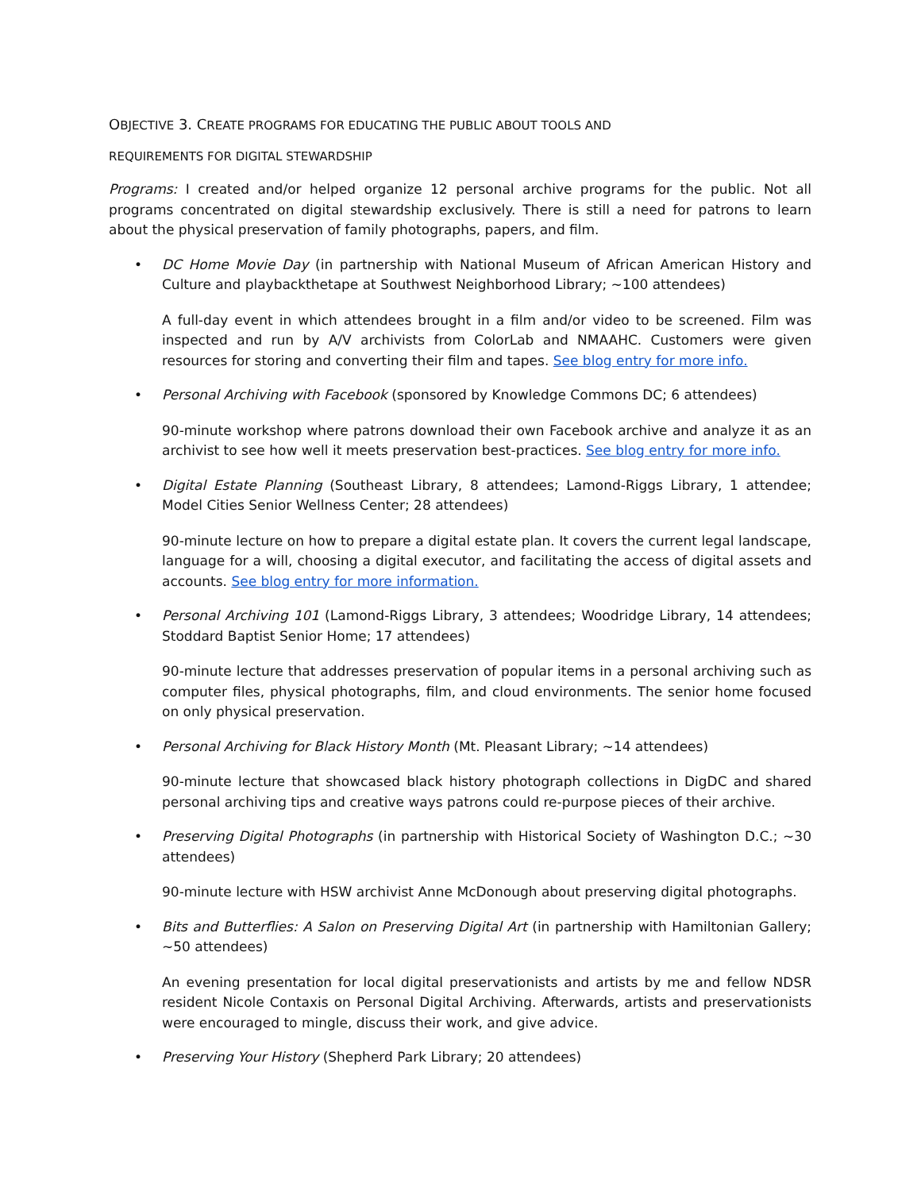OBJECTIVE 3. CREATE PROGRAMS FOR EDUCATING THE PUBLIC ABOUT TOOLS AND
REQUIREMENTS FOR DIGITAL STEWARDSHIP
Programs: I created and/or helped organize 12 personal archive programs for the public. Not all programs concentrated on digital stewardship exclusively. There is still a need for patrons to learn about the physical preservation of family photographs, papers, and film.
• DC Home Movie Day (in partnership with National Museum of African American History and Culture and playbackthetape at Southwest Neighborhood Library; ~100 attendees)
A full-day event in which attendees brought in a film and/or video to be screened. Film was inspected and run by A/V archivists from ColorLab and NMAAHC. Customers were given resources for storing and converting their film and tapes. See blog entry for more info.
• Personal Archiving with Facebook (sponsored by Knowledge Commons DC; 6 attendees)
90-minute workshop where patrons download their own Facebook archive and analyze it as an archivist to see how well it meets preservation best-practices. See blog entry for more info.
• Digital Estate Planning (Southeast Library, 8 attendees; Lamond-Riggs Library, 1 attendee; Model Cities Senior Wellness Center; 28 attendees)
90-minute lecture on how to prepare a digital estate plan. It covers the current legal landscape, language for a will, choosing a digital executor, and facilitating the access of digital assets and accounts. See blog entry for more information.
• Personal Archiving 101 (Lamond-Riggs Library, 3 attendees; Woodridge Library, 14 attendees; Stoddard Baptist Senior Home; 17 attendees)
90-minute lecture that addresses preservation of popular items in a personal archiving such as computer files, physical photographs, film, and cloud environments. The senior home focused on only physical preservation.
• Personal Archiving for Black History Month (Mt. Pleasant Library; ~14 attendees)
90-minute lecture that showcased black history photograph collections in DigDC and shared personal archiving tips and creative ways patrons could re-purpose pieces of their archive.
• Preserving Digital Photographs (in partnership with Historical Society of Washington D.C.; ~30 attendees)
90-minute lecture with HSW archivist Anne McDonough about preserving digital photographs.
• Bits and Butterflies: A Salon on Preserving Digital Art (in partnership with Hamiltonian Gallery; ~50 attendees)
An evening presentation for local digital preservationists and artists by me and fellow NDSR resident Nicole Contaxis on Personal Digital Archiving. Afterwards, artists and preservationists were encouraged to mingle, discuss their work, and give advice.
• Preserving Your History (Shepherd Park Library; 20 attendees)